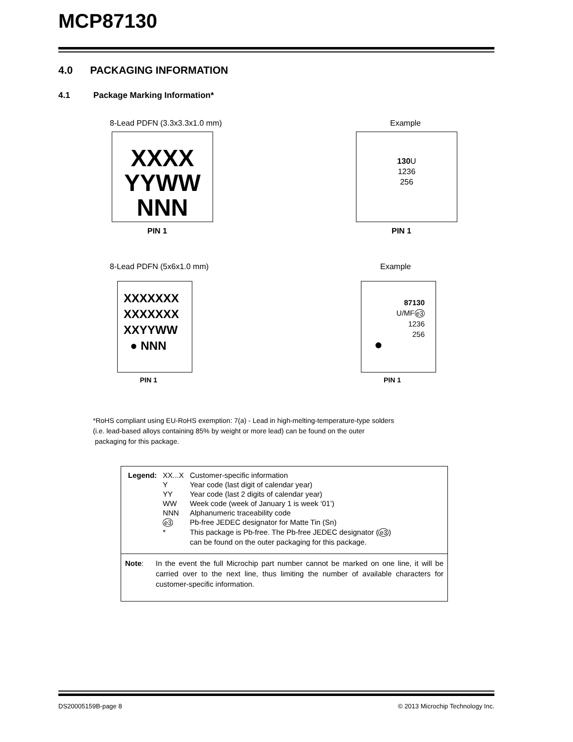MCP87130
4.0 PACKAGING INFORMATION
4.1 Package Marking Information*
8-Lead PDFN (3.3x3.3x1.0 mm) Example
XXXX
YYWW
NNN
130 U
1236
256
PIN 1 PIN 1
8-Lead PDFN (5x6x1.0 mm) Example
XXXXXXX
XXXXXXX
XXYYWW
● NNN
87130
U/MFe3
1236
256
●
PIN 1 PIN 1
*RoHS compliant using EU-RoHS exemption: 7(a) - Lead in high-melting-temperature-type solders
(i.e. lead-based alloys containing 85% by weight or more lead) can be found on the outer
packaging for this package.
| Legend: | XX...X | Customer-specific information |
| | Y | Year code (last digit of calendar year) |
| | YY | Year code (last 2 digits of calendar year) |
| | WW | Week code (week of January 1 is week ‘01’) |
| | NNN | Alphanumeric traceability code |
| | e3 | Pb-free JEDEC designator for Matte Tin (Sn) |
| | * | This package is Pb-free. The Pb-free JEDEC designator ( e3 ) can be found on the outer packaging for this package. |
Note: In the event the full Microchip part number cannot be marked on one line, it will be carried over to the next line, thus limiting the number of available characters for customer-specific information.
DS20005159B-page 8
© 2013 Microchip Technology Inc.